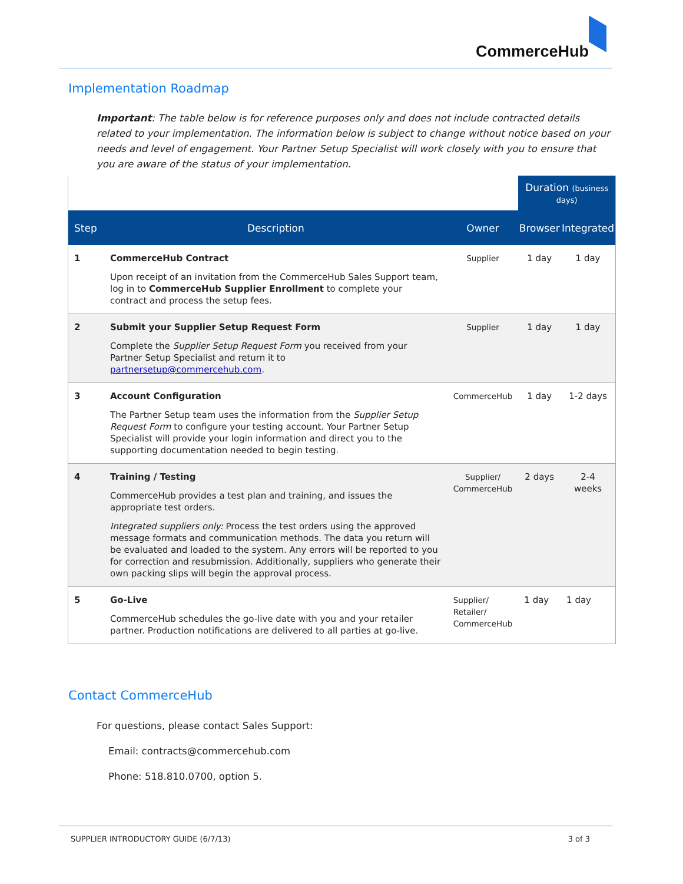CommerceHub
Implementation Roadmap
Important: The table below is for reference purposes only and does not include contracted details related to your implementation. The information below is subject to change without notice based on your needs and level of engagement. Your Partner Setup Specialist will work closely with you to ensure that you are aware of the status of your implementation.
| | | | Duration (business days) | |
| Step | Description | Owner | Browser | Integrated |
| 1 | CommerceHub Contract Upon receipt of an invitation from the CommerceHub Sales Support team, log in to CommerceHub Supplier Enrollment to complete your contract and process the setup fees. | Supplier | 1 day | 1 day |
| 2 | Submit your Supplier Setup Request Form Complete the Supplier Setup Request Form you received from your Partner Setup Specialist and return it to partnersetup@commercehub.com . | Supplier | 1 day | 1 day |
| 3 | Account Configuration The Partner Setup team uses the information from the Supplier Setup Request Form to configure your testing account. Your Partner Setup Specialist will provide your login information and direct you to the supporting documentation needed to begin testing. | CommerceHub | 1 day | 1-2 days |
| 4 | Training / Testing CommerceHub provides a test plan and training, and issues the appropriate test orders. Integrated suppliers only: Process the test orders using the approved message formats and communication methods. The data you return will be evaluated and loaded to the system. Any errors will be reported to you for correction and resubmission. Additionally, suppliers who generate their own packing slips will begin the approval process. | Supplier/ CommerceHub | 2 days | 2-4 weeks |
| 5 | Go-Live CommerceHub schedules the go-live date with you and your retailer partner. Production notifications are delivered to all parties at go-live. | Supplier/ Retailer/ CommerceHub | 1 day | 1 day |
Contact CommerceHub
For questions, please contact Sales Support:
Email: contracts@commercehub.com
Phone: 518.810.0700, option 5.
SUPPLIER INTRODUCTORY GUIDE (6/7/13) 3 of 3